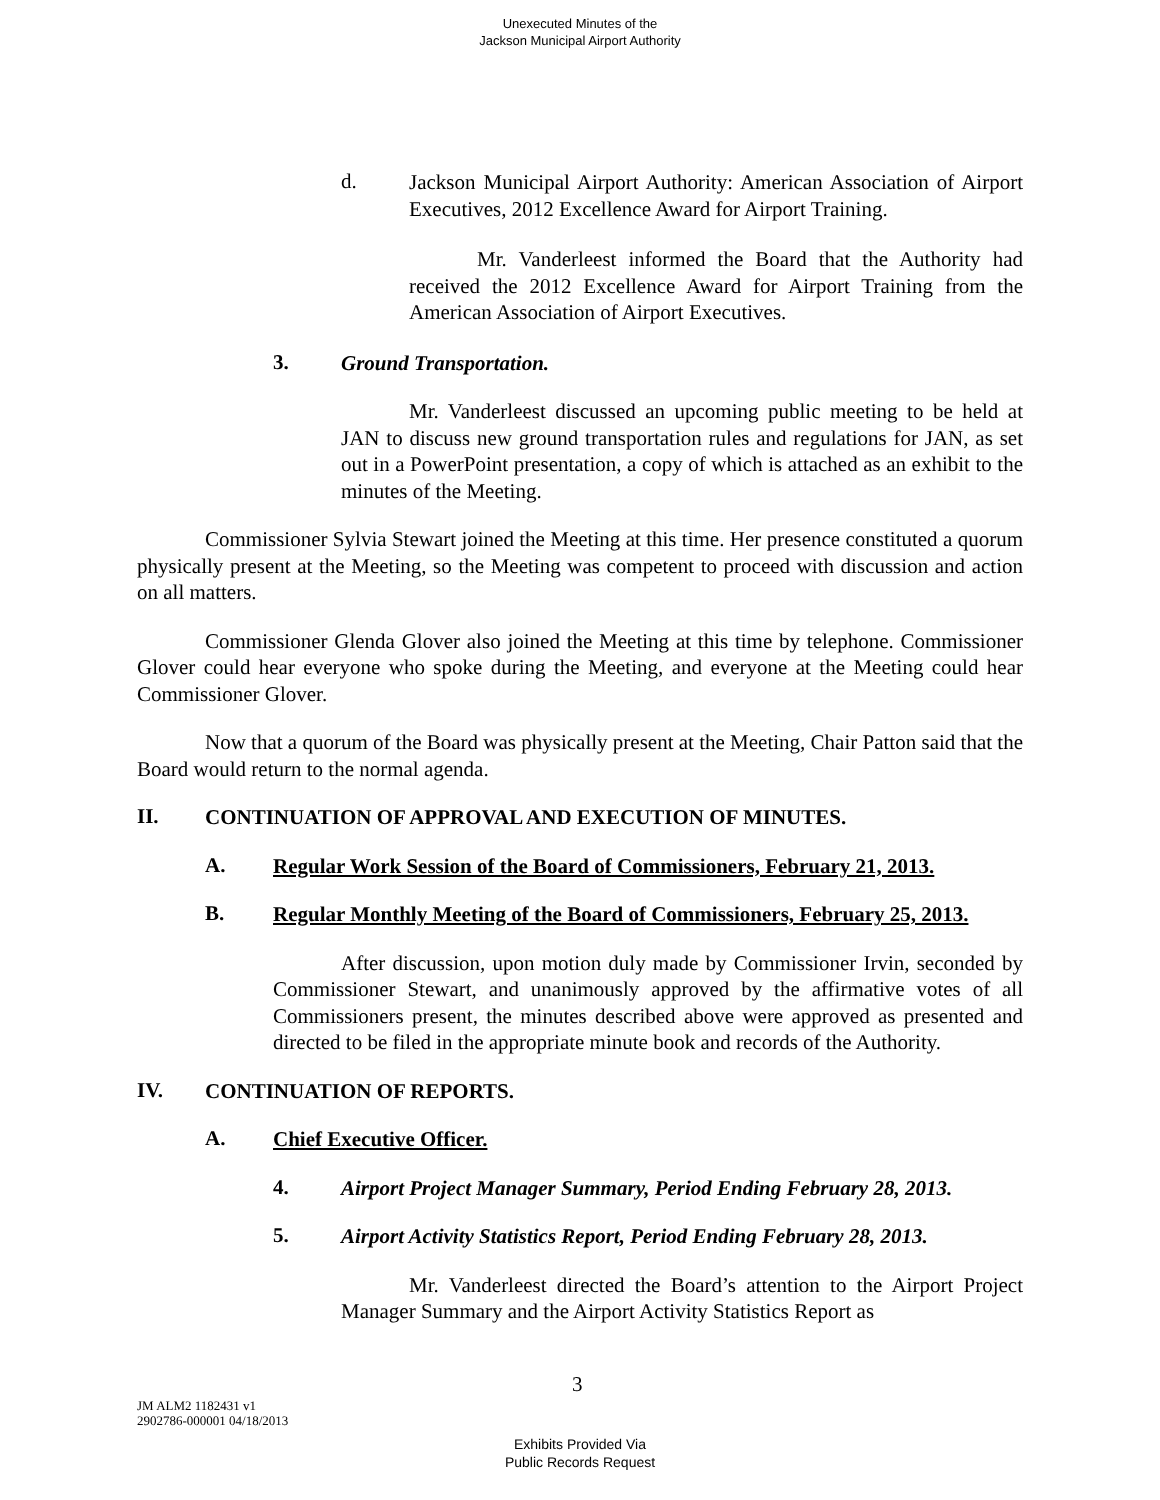Unexecuted Minutes of the
Jackson Municipal Airport Authority
d.
Jackson Municipal Airport Authority: American Association of Airport Executives, 2012 Excellence Award for Airport Training.
Mr. Vanderleest informed the Board that the Authority had received the 2012 Excellence Award for Airport Training from the American Association of Airport Executives.
3.
Ground Transportation.
Mr. Vanderleest discussed an upcoming public meeting to be held at JAN to discuss new ground transportation rules and regulations for JAN, as set out in a PowerPoint presentation, a copy of which is attached as an exhibit to the minutes of the Meeting.
Commissioner Sylvia Stewart joined the Meeting at this time. Her presence constituted a quorum physically present at the Meeting, so the Meeting was competent to proceed with discussion and action on all matters.
Commissioner Glenda Glover also joined the Meeting at this time by telephone. Commissioner Glover could hear everyone who spoke during the Meeting, and everyone at the Meeting could hear Commissioner Glover.
Now that a quorum of the Board was physically present at the Meeting, Chair Patton said that the Board would return to the normal agenda.
II.
CONTINUATION OF APPROVAL AND EXECUTION OF MINUTES.
A.
Regular Work Session of the Board of Commissioners, February 21, 2013.
B.
Regular Monthly Meeting of the Board of Commissioners, February 25, 2013.
After discussion, upon motion duly made by Commissioner Irvin, seconded by Commissioner Stewart, and unanimously approved by the affirmative votes of all Commissioners present, the minutes described above were approved as presented and directed to be filed in the appropriate minute book and records of the Authority.
IV.
CONTINUATION OF REPORTS.
A.
Chief Executive Officer.
4.
Airport Project Manager Summary, Period Ending February 28, 2013.
5.
Airport Activity Statistics Report, Period Ending February 28, 2013.
Mr. Vanderleest directed the Board’s attention to the Airport Project Manager Summary and the Airport Activity Statistics Report as
3
JM ALM2 1182431 v1
2902786-000001 04/18/2013
Exhibits Provided Via
Public Records Request